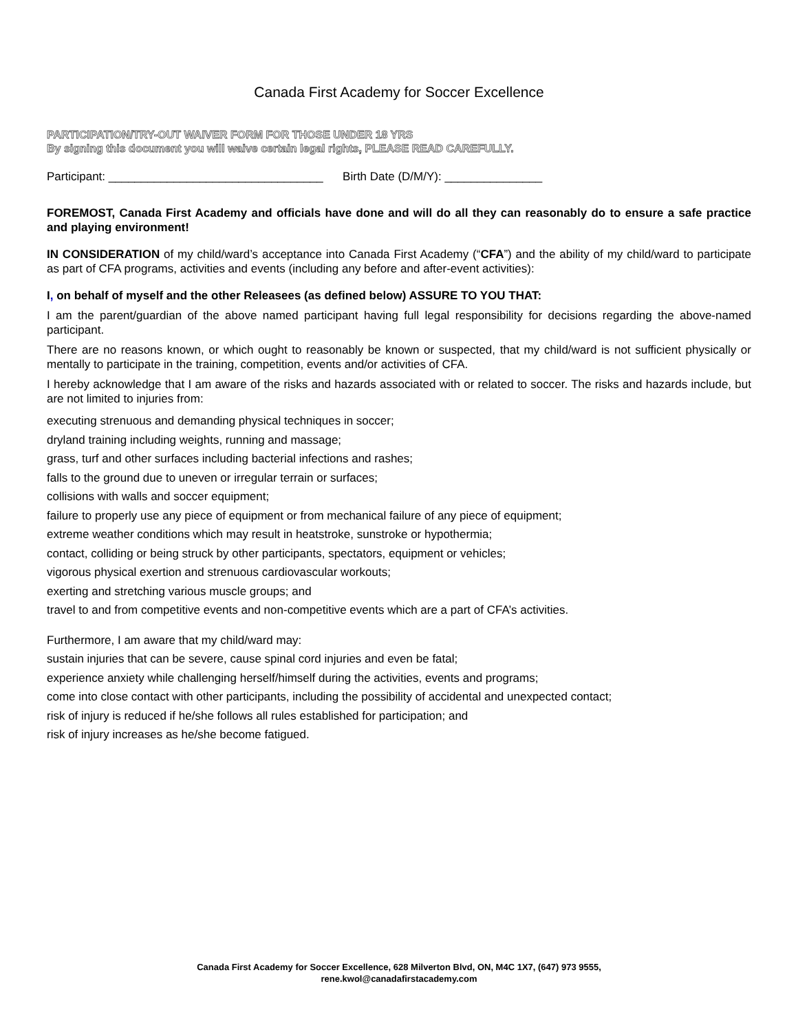Canada First Academy for Soccer Excellence
PARTICIPATION/TRY-OUT WAIVER FORM FOR THOSE UNDER 18 YRS
By signing this document you will waive certain legal rights, PLEASE READ CAREFULLY.
Participant: _________________________________ Birth Date (D/M/Y): _______________
FOREMOST, Canada First Academy and officials have done and will do all they can reasonably do to ensure a safe practice and playing environment!
IN CONSIDERATION of my child/ward’s acceptance into Canada First Academy (“CFA”) and the ability of my child/ward to participate as part of CFA programs, activities and events (including any before and after-event activities):
I, on behalf of myself and the other Releasees (as defined below) ASSURE TO YOU THAT:
I am the parent/guardian of the above named participant having full legal responsibility for decisions regarding the above-named participant.
There are no reasons known, or which ought to reasonably be known or suspected, that my child/ward is not sufficient physically or mentally to participate in the training, competition, events and/or activities of CFA.
I hereby acknowledge that I am aware of the risks and hazards associated with or related to soccer. The risks and hazards include, but are not limited to injuries from:
executing strenuous and demanding physical techniques in soccer;
dryland training including weights, running and massage;
grass, turf and other surfaces including bacterial infections and rashes;
falls to the ground due to uneven or irregular terrain or surfaces;
collisions with walls and soccer equipment;
failure to properly use any piece of equipment or from mechanical failure of any piece of equipment;
extreme weather conditions which may result in heatstroke, sunstroke or hypothermia;
contact, colliding or being struck by other participants, spectators, equipment or vehicles;
vigorous physical exertion and strenuous cardiovascular workouts;
exerting and stretching various muscle groups; and
travel to and from competitive events and non-competitive events which are a part of CFA’s activities.
Furthermore, I am aware that my child/ward may:
sustain injuries that can be severe, cause spinal cord injuries and even be fatal;
experience anxiety while challenging herself/himself during the activities, events and programs;
come into close contact with other participants, including the possibility of accidental and unexpected contact;
risk of injury is reduced if he/she follows all rules established for participation; and
risk of injury increases as he/she become fatigued.
Canada First Academy for Soccer Excellence, 628 Milverton Blvd, ON, M4C 1X7, (647) 973 9555,
rene.kwol@canadafirstacademy.com